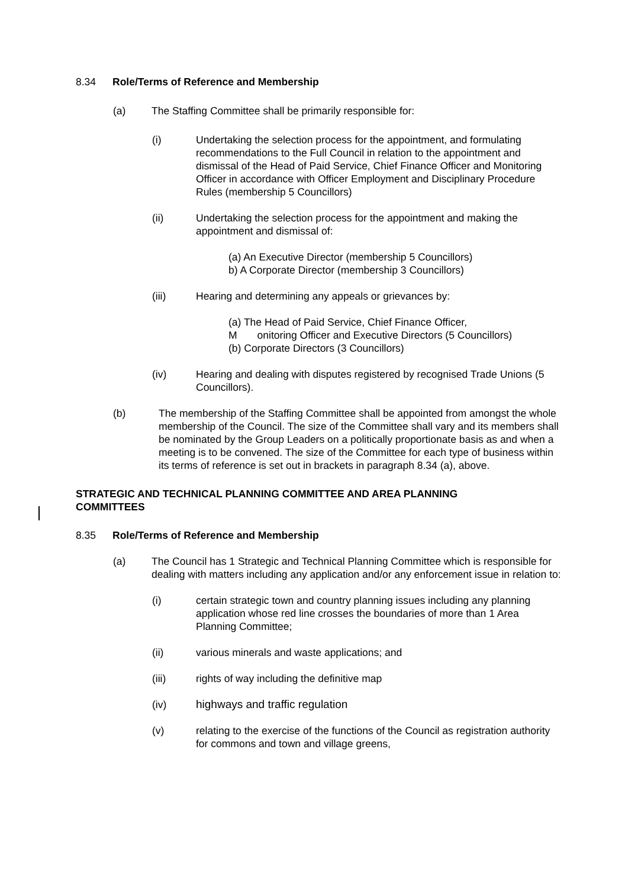8.34 Role/Terms of Reference and Membership
(a) The Staffing Committee shall be primarily responsible for:
(i) Undertaking the selection process for the appointment, and formulating recommendations to the Full Council in relation to the appointment and dismissal of the Head of Paid Service, Chief Finance Officer and Monitoring Officer in accordance with Officer Employment and Disciplinary Procedure Rules (membership 5 Councillors)
(ii) Undertaking the selection process for the appointment and making the appointment and dismissal of:
(a) An Executive Director (membership 5 Councillors)
b) A Corporate Director (membership 3 Councillors)
(iii) Hearing and determining any appeals or grievances by:
(a) The Head of Paid Service, Chief Finance Officer,
M onitoring Officer and Executive Directors (5 Councillors)
(b) Corporate Directors (3 Councillors)
(iv) Hearing and dealing with disputes registered by recognised Trade Unions (5 Councillors).
(b) The membership of the Staffing Committee shall be appointed from amongst the whole membership of the Council. The size of the Committee shall vary and its members shall be nominated by the Group Leaders on a politically proportionate basis as and when a meeting is to be convened. The size of the Committee for each type of business within its terms of reference is set out in brackets in paragraph 8.34 (a), above.
STRATEGIC AND TECHNICAL PLANNING COMMITTEE AND AREA PLANNING COMMITTEES
8.35 Role/Terms of Reference and Membership
(a) The Council has 1 Strategic and Technical Planning Committee which is responsible for dealing with matters including any application and/or any enforcement issue in relation to:
(i) certain strategic town and country planning issues including any planning application whose red line crosses the boundaries of more than 1 Area Planning Committee;
(ii) various minerals and waste applications; and
(iii) rights of way including the definitive map
(iv) highways and traffic regulation
(v) relating to the exercise of the functions of the Council as registration authority for commons and town and village greens,